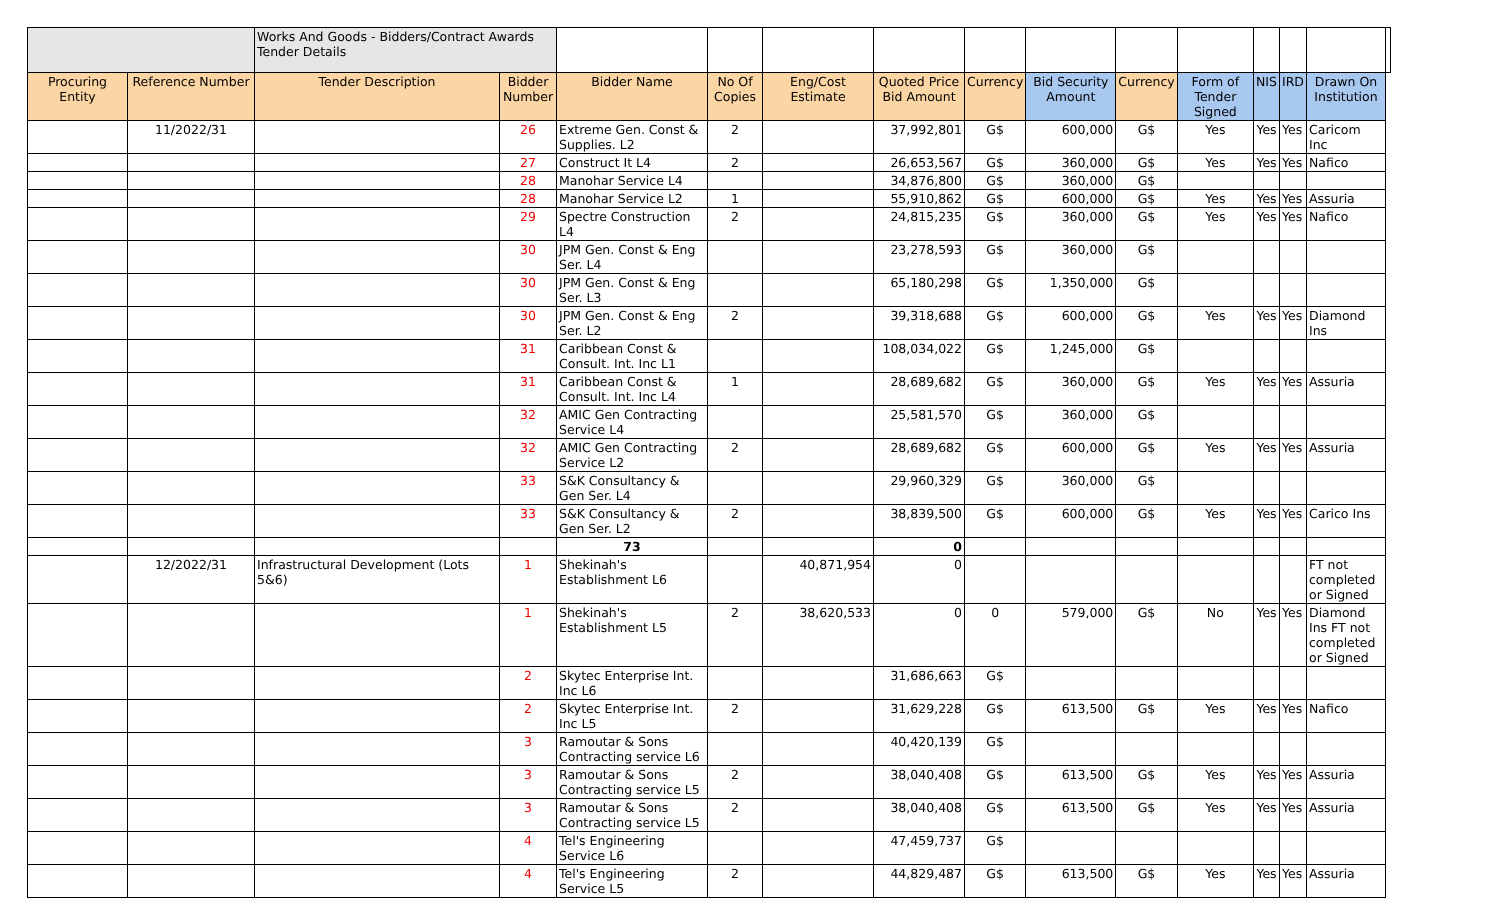| | | Works And Goods - Bidders/Contract Awards Tender Details | | | | | | | | | | | | | |
| Procuring Entity | Reference Number | Tender Description | Bidder Number | Bidder Name | No Of Copies | Eng/Cost Estimate | Quoted Price Bid Amount | Currency | Bid Security Amount | Currency | Form of Tender Signed | NIS | IRD | Drawn On Institution | |
| | 11/2022/31 | | 26 | Extreme Gen. Const & Supplies. L2 | 2 | | 37,992,801 | G$ | 600,000 | G$ | Yes | Yes | Yes | Caricom Inc | |
| | | | 27 | Construct It L4 | 2 | | 26,653,567 | G$ | 360,000 | G$ | Yes | Yes | Yes | Nafico | |
| | | | 28 | Manohar Service L4 | | | 34,876,800 | G$ | 360,000 | G$ | | | | | |
| | | | 28 | Manohar Service L2 | 1 | | 55,910,862 | G$ | 600,000 | G$ | Yes | Yes | Yes | Assuria | |
| | | | 29 | Spectre Construction L4 | 2 | | 24,815,235 | G$ | 360,000 | G$ | Yes | Yes | Yes | Nafico | |
| | | | 30 | JPM Gen. Const & Eng Ser. L4 | | | 23,278,593 | G$ | 360,000 | G$ | | | | | |
| | | | 30 | JPM Gen. Const & Eng Ser. L3 | | | 65,180,298 | G$ | 1,350,000 | G$ | | | | | |
| | | | 30 | JPM Gen. Const & Eng Ser. L2 | 2 | | 39,318,688 | G$ | 600,000 | G$ | Yes | Yes | Yes | Diamond Ins | |
| | | | 31 | Caribbean Const & Consult. Int. Inc L1 | | | 108,034,022 | G$ | 1,245,000 | G$ | | | | | |
| | | | 31 | Caribbean Const & Consult. Int. Inc L4 | 1 | | 28,689,682 | G$ | 360,000 | G$ | Yes | Yes | Yes | Assuria | |
| | | | 32 | AMIC Gen Contracting Service L4 | | | 25,581,570 | G$ | 360,000 | G$ | | | | | |
| | | | 32 | AMIC Gen Contracting Service L2 | 2 | | 28,689,682 | G$ | 600,000 | G$ | Yes | Yes | Yes | Assuria | |
| | | | 33 | S&K Consultancy & Gen Ser. L4 | | | 29,960,329 | G$ | 360,000 | G$ | | | | | |
| | | | 33 | S&K Consultancy & Gen Ser. L2 | 2 | | 38,839,500 | G$ | 600,000 | G$ | Yes | Yes | Yes | Carico Ins | |
| | | | | 73 | | | 0 | | | | | | | | |
| | 12/2022/31 | Infrastructural Development (Lots 5&6) | 1 | Shekinah's Establishment L6 | | 40,871,954 | 0 | | | | | | | FT not completed or Signed | |
| | | | 1 | Shekinah's Establishment L5 | 2 | 38,620,533 | 0 | 0 | 579,000 | G$ | No | Yes | Yes | Diamond Ins FT not completed or Signed | |
| | | | 2 | Skytec Enterprise Int. Inc L6 | | | 31,686,663 | G$ | | | | | | | |
| | | | 2 | Skytec Enterprise Int. Inc L5 | 2 | | 31,629,228 | G$ | 613,500 | G$ | Yes | Yes | Yes | Nafico | |
| | | | 3 | Ramoutar & Sons Contracting service L6 | | | 40,420,139 | G$ | | | | | | | |
| | | | 3 | Ramoutar & Sons Contracting service L5 | 2 | | 38,040,408 | G$ | 613,500 | G$ | Yes | Yes | Yes | Assuria | |
| | | | 3 | Ramoutar & Sons Contracting service L5 | 2 | | 38,040,408 | G$ | 613,500 | G$ | Yes | Yes | Yes | Assuria | |
| | | | 4 | Tel's Engineering Service L6 | | | 47,459,737 | G$ | | | | | | | |
| | | | 4 | Tel's Engineering Service L5 | 2 | | 44,829,487 | G$ | 613,500 | G$ | Yes | Yes | Yes | Assuria | |